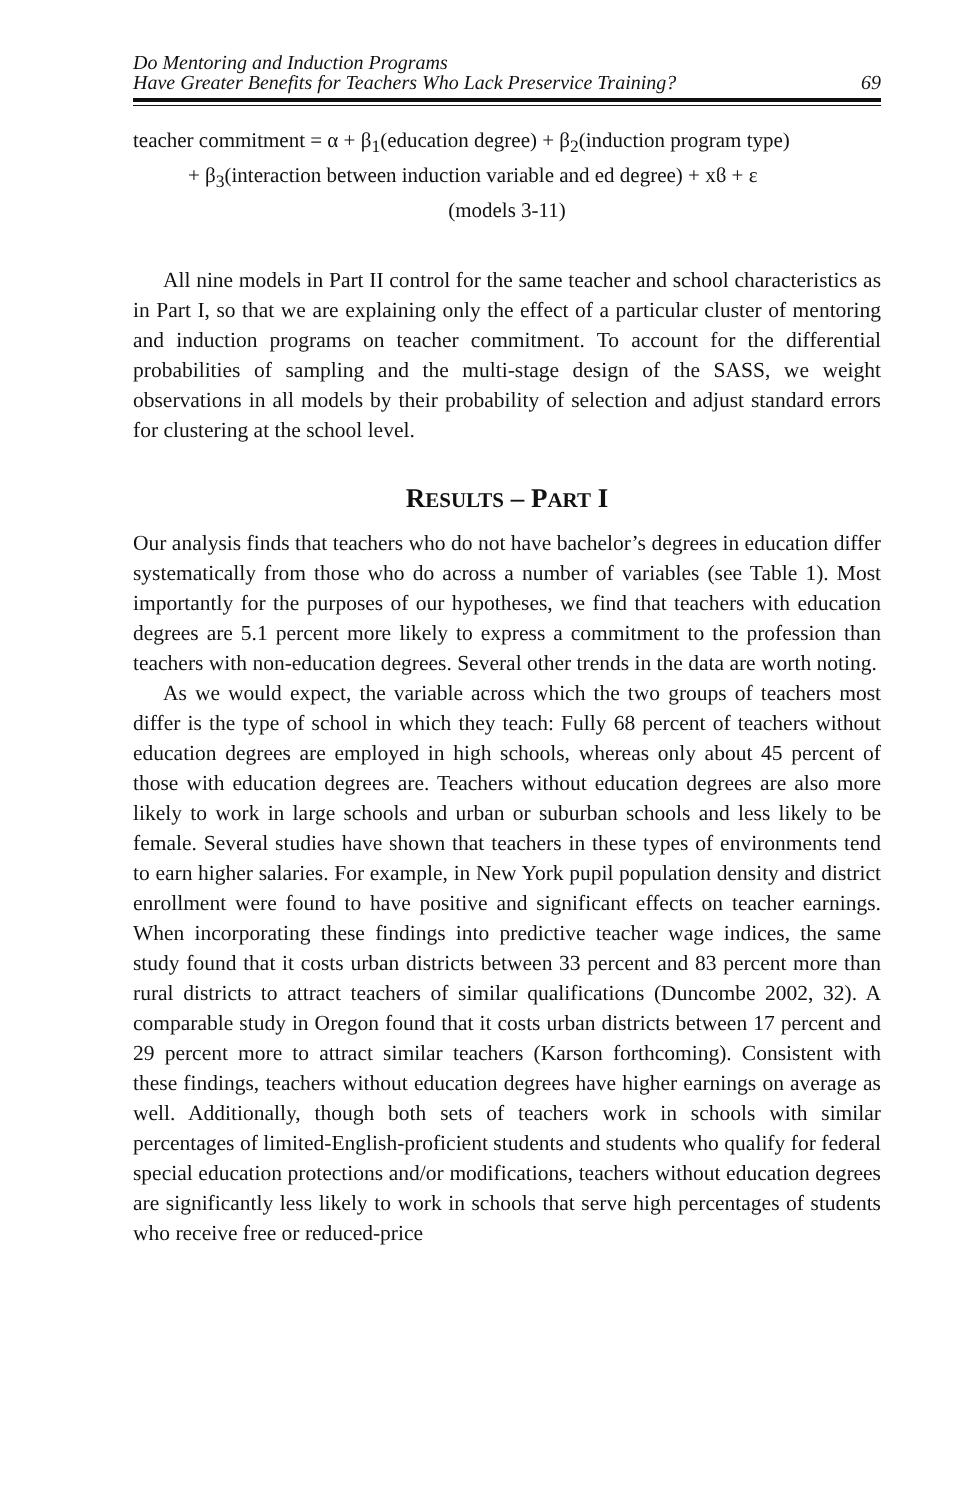Do Mentoring and Induction Programs
Have Greater Benefits for Teachers Who Lack Preservice Training?
69
teacher commitment = α + β<sub>1</sub>(education degree) + β<sub>2</sub>(induction program type)
+ β<sub>3</sub>(interaction between induction variable and ed degree) + xϐ + ε
(models 3-11)
All nine models in Part II control for the same teacher and school characteristics as in Part I, so that we are explaining only the effect of a particular cluster of mentoring and induction programs on teacher commitment. To account for the differential probabilities of sampling and the multi-stage design of the SASS, we weight observations in all models by their probability of selection and adjust standard errors for clustering at the school level.
RESULTS – PART I
Our analysis finds that teachers who do not have bachelor’s degrees in education differ systematically from those who do across a number of variables (see Table 1). Most importantly for the purposes of our hypotheses, we find that teachers with education degrees are 5.1 percent more likely to express a commitment to the profession than teachers with non-education degrees. Several other trends in the data are worth noting.
As we would expect, the variable across which the two groups of teachers most differ is the type of school in which they teach: Fully 68 percent of teachers without education degrees are employed in high schools, whereas only about 45 percent of those with education degrees are. Teachers without education degrees are also more likely to work in large schools and urban or suburban schools and less likely to be female. Several studies have shown that teachers in these types of environments tend to earn higher salaries. For example, in New York pupil population density and district enrollment were found to have positive and significant effects on teacher earnings. When incorporating these findings into predictive teacher wage indices, the same study found that it costs urban districts between 33 percent and 83 percent more than rural districts to attract teachers of similar qualifications (Duncombe 2002, 32). A comparable study in Oregon found that it costs urban districts between 17 percent and 29 percent more to attract similar teachers (Karson forthcoming). Consistent with these findings, teachers without education degrees have higher earnings on average as well. Additionally, though both sets of teachers work in schools with similar percentages of limited-English-proficient students and students who qualify for federal special education protections and/or modifications, teachers without education degrees are significantly less likely to work in schools that serve high percentages of students who receive free or reduced-price